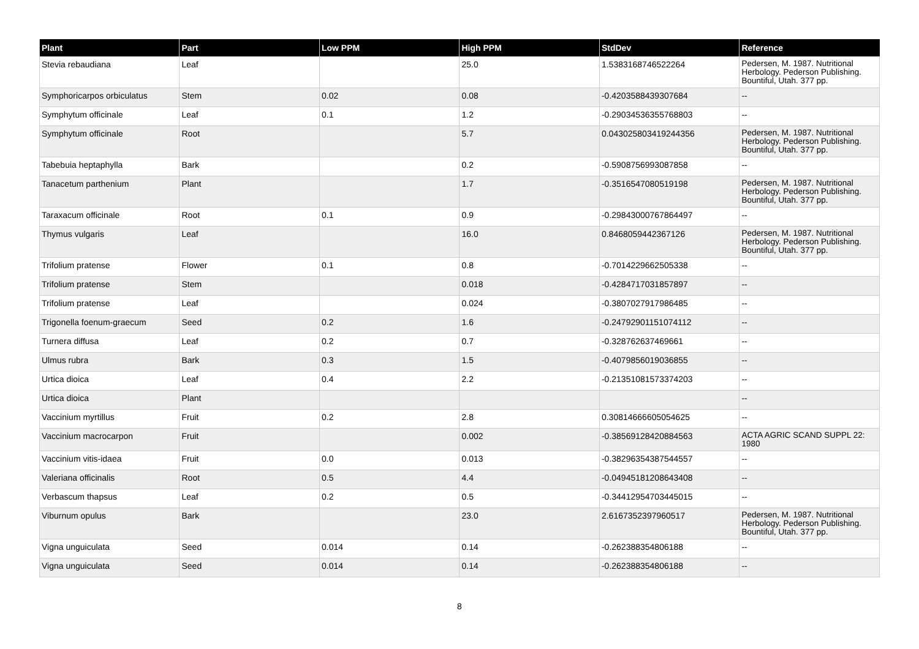| Plant | Part | Low PPM | High PPM | StdDev | Reference |
| --- | --- | --- | --- | --- | --- |
| Stevia rebaudiana | Leaf | | 25.0 | 1.5383168746522264 | Pedersen, M. 1987. Nutritional Herbology. Pederson Publishing. Bountiful, Utah. 377 pp. |
| Symphoricarpos orbiculatus | Stem | 0.02 | 0.08 | -0.4203588439307684 | -- |
| Symphytum officinale | Leaf | 0.1 | 1.2 | -0.29034536355768803 | -- |
| Symphytum officinale | Root | | 5.7 | 0.043025803419244356 | Pedersen, M. 1987. Nutritional Herbology. Pederson Publishing. Bountiful, Utah. 377 pp. |
| Tabebuia heptaphylla | Bark | | 0.2 | -0.5908756993087858 | -- |
| Tanacetum parthenium | Plant | | 1.7 | -0.3516547080519198 | Pedersen, M. 1987. Nutritional Herbology. Pederson Publishing. Bountiful, Utah. 377 pp. |
| Taraxacum officinale | Root | 0.1 | 0.9 | -0.29843000767864497 | -- |
| Thymus vulgaris | Leaf | | 16.0 | 0.8468059442367126 | Pedersen, M. 1987. Nutritional Herbology. Pederson Publishing. Bountiful, Utah. 377 pp. |
| Trifolium pratense | Flower | 0.1 | 0.8 | -0.7014229662505338 | -- |
| Trifolium pratense | Stem | | 0.018 | -0.4284717031857897 | -- |
| Trifolium pratense | Leaf | | 0.024 | -0.3807027917986485 | -- |
| Trigonella foenum-graecum | Seed | 0.2 | 1.6 | -0.24792901151074112 | -- |
| Turnera diffusa | Leaf | 0.2 | 0.7 | -0.328762637469661 | -- |
| Ulmus rubra | Bark | 0.3 | 1.5 | -0.4079856019036855 | -- |
| Urtica dioica | Leaf | 0.4 | 2.2 | -0.21351081573374203 | -- |
| Urtica dioica | Plant | | | | -- |
| Vaccinium myrtillus | Fruit | 0.2 | 2.8 | 0.30814666605054625 | -- |
| Vaccinium macrocarpon | Fruit | | 0.002 | -0.38569128420884563 | ACTA AGRIC SCAND SUPPL 22: 1980 |
| Vaccinium vitis-idaea | Fruit | 0.0 | 0.013 | -0.38296354387544557 | -- |
| Valeriana officinalis | Root | 0.5 | 4.4 | -0.04945181208643408 | -- |
| Verbascum thapsus | Leaf | 0.2 | 0.5 | -0.34412954703445015 | -- |
| Viburnum opulus | Bark | | 23.0 | 2.6167352397960517 | Pedersen, M. 1987. Nutritional Herbology. Pederson Publishing. Bountiful, Utah. 377 pp. |
| Vigna unguiculata | Seed | 0.014 | 0.14 | -0.262388354806188 | -- |
| Vigna unguiculata | Seed | 0.014 | 0.14 | -0.262388354806188 | -- |
8